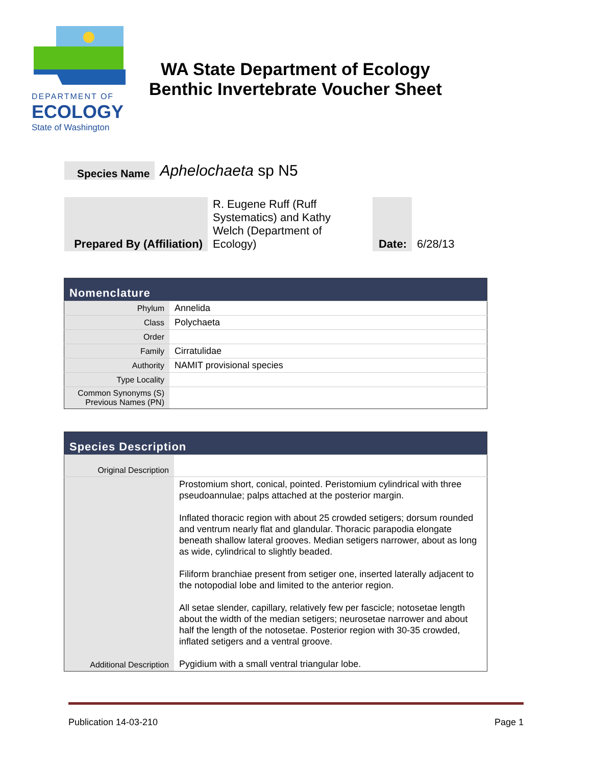DEPARTMENT OF
ECOLOGY
State of Washington
WA State Department of Ecology
Benthic Invertebrate Voucher Sheet
| Species Name | Aphelochaeta sp N5 |
| Prepared By (Affiliation) | R. Eugene Ruff (Ruff Systematics) and Kathy Welch (Department of Ecology) | | Date: | 6/28/13 |
| Nomenclature | |
| --- | --- |
| Phylum | Annelida |
| Class | Polychaeta |
| Order | |
| Family | Cirratulidae |
| Authority | NAMIT provisional species |
| Type Locality | |
| Common Synonyms (S) Previous Names (PN) | |
| Species Description | |
| --- | --- |
| Original Description | |
| Additional Description | Prostomium short, conical, pointed. Peristomium cylindrical with three pseudoannulae; palps attached at the posterior margin. Inflated thoracic region with about 25 crowded setigers; dorsum rounded and ventrum nearly flat and glandular. Thoracic parapodia elongate beneath shallow lateral grooves. Median setigers narrower, about as long as wide, cylindrical to slightly beaded. Filiform branchiae present from setiger one, inserted laterally adjacent to the notopodial lobe and limited to the anterior region. All setae slender, capillary, relatively few per fascicle; notosetae length about the width of the median setigers; neurosetae narrower and about half the length of the notosetae. Posterior region with 30-35 crowded, inflated setigers and a ventral groove. Pygidium with a small ventral triangular lobe. |
Publication 14-03-210 Page 1